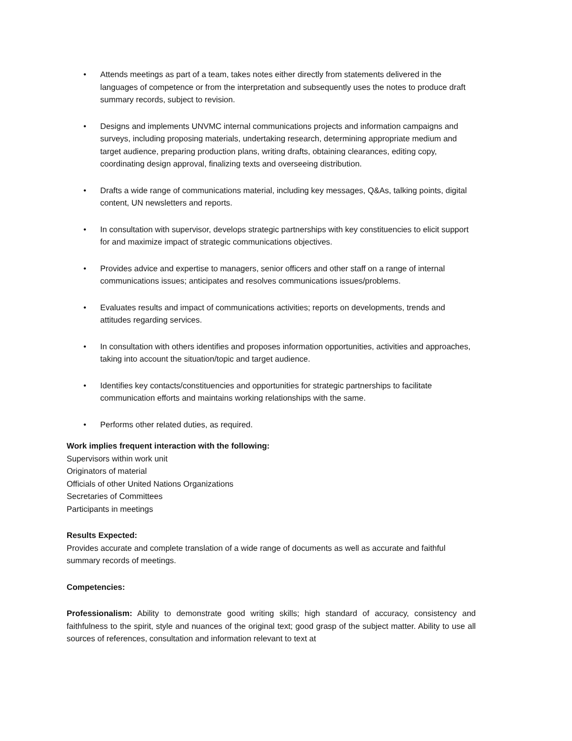• Attends meetings as part of a team, takes notes either directly from statements delivered in the languages of competence or from the interpretation and subsequently uses the notes to produce draft summary records, subject to revision.
• Designs and implements UNVMC internal communications projects and information campaigns and surveys, including proposing materials, undertaking research, determining appropriate medium and target audience, preparing production plans, writing drafts, obtaining clearances, editing copy, coordinating design approval, finalizing texts and overseeing distribution.
• Drafts a wide range of communications material, including key messages, Q&As, talking points, digital content, UN newsletters and reports.
• In consultation with supervisor, develops strategic partnerships with key constituencies to elicit support for and maximize impact of strategic communications objectives.
• Provides advice and expertise to managers, senior officers and other staff on a range of internal communications issues; anticipates and resolves communications issues/problems.
• Evaluates results and impact of communications activities; reports on developments, trends and attitudes regarding services.
• In consultation with others identifies and proposes information opportunities, activities and approaches, taking into account the situation/topic and target audience.
• Identifies key contacts/constituencies and opportunities for strategic partnerships to facilitate communication efforts and maintains working relationships with the same.
• Performs other related duties, as required.
Work implies frequent interaction with the following:
Supervisors within work unit
Originators of material
Officials of other United Nations Organizations
Secretaries of Committees
Participants in meetings
Results Expected:
Provides accurate and complete translation of a wide range of documents as well as accurate and faithful summary records of meetings.
Competencies:
Professionalism: Ability to demonstrate good writing skills; high standard of accuracy, consistency and faithfulness to the spirit, style and nuances of the original text; good grasp of the subject matter. Ability to use all sources of references, consultation and information relevant to text at